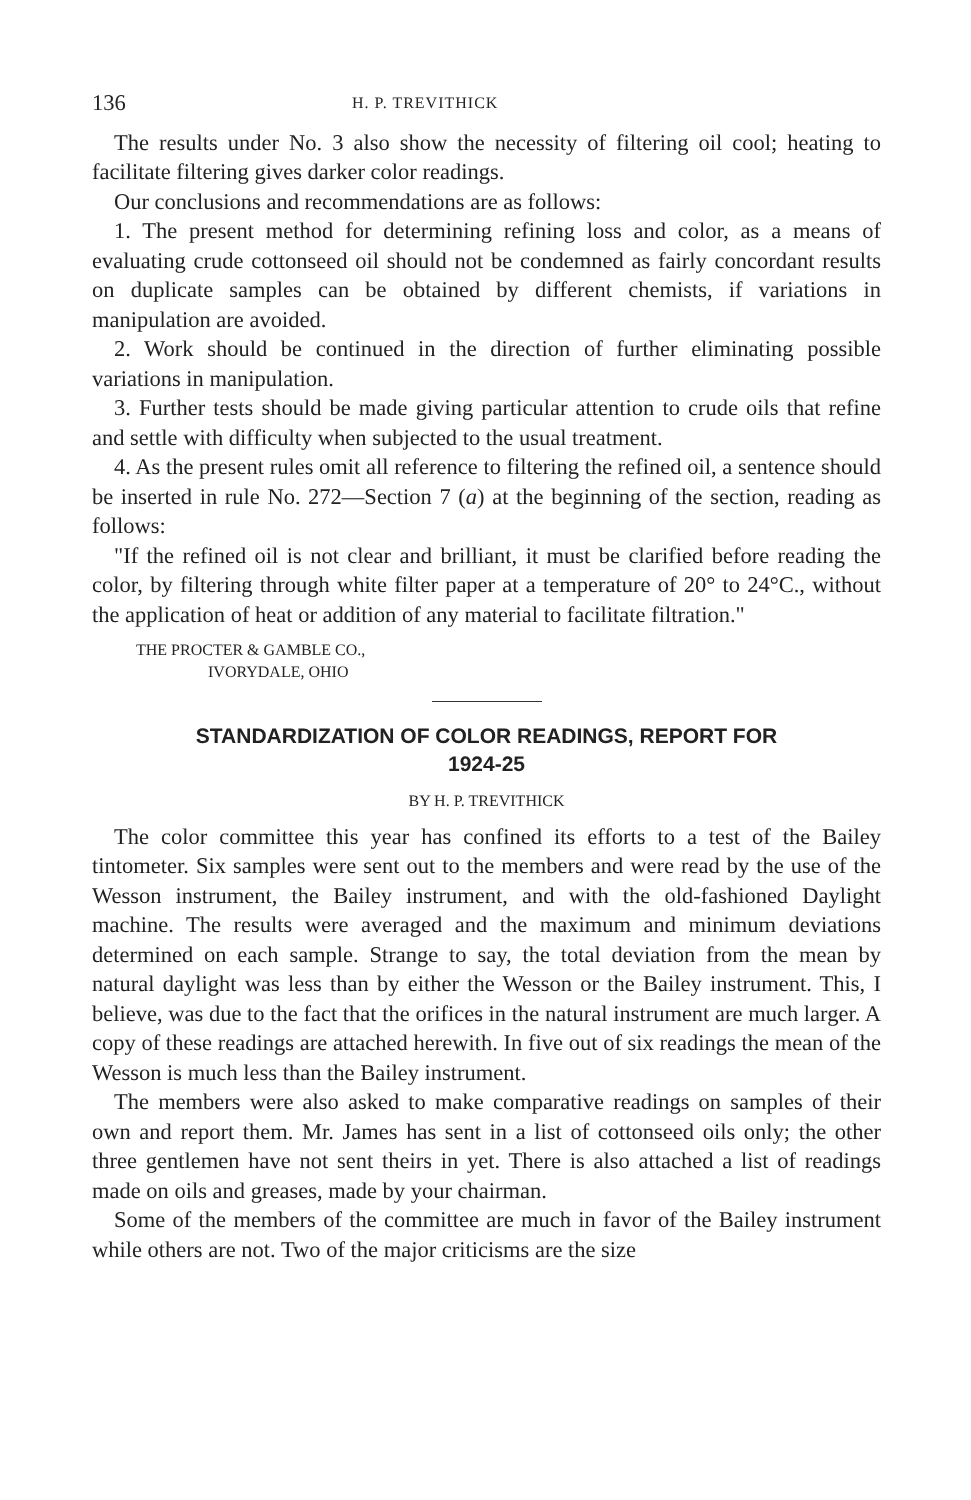136 H. P. TREVITHICK
The results under No. 3 also show the necessity of filtering oil cool; heating to facilitate filtering gives darker color readings.
Our conclusions and recommendations are as follows:
1. The present method for determining refining loss and color, as a means of evaluating crude cottonseed oil should not be condemned as fairly concordant results on duplicate samples can be obtained by different chemists, if variations in manipulation are avoided.
2. Work should be continued in the direction of further eliminating possible variations in manipulation.
3. Further tests should be made giving particular attention to crude oils that refine and settle with difficulty when subjected to the usual treatment.
4. As the present rules omit all reference to filtering the refined oil, a sentence should be inserted in rule No. 272—Section 7 (a) at the beginning of the section, reading as follows:
"If the refined oil is not clear and brilliant, it must be clarified before reading the color, by filtering through white filter paper at a temperature of 20° to 24°C., without the application of heat or addition of any material to facilitate filtration."
THE PROCTER & GAMBLE CO.,
IVORYDALE, OHIO
STANDARDIZATION OF COLOR READINGS, REPORT FOR
1924-25
BY H. P. TREVITHICK
The color committee this year has confined its efforts to a test of the Bailey tintometer. Six samples were sent out to the members and were read by the use of the Wesson instrument, the Bailey instrument, and with the old-fashioned Daylight machine. The results were averaged and the maximum and minimum deviations determined on each sample. Strange to say, the total deviation from the mean by natural daylight was less than by either the Wesson or the Bailey instrument. This, I believe, was due to the fact that the orifices in the natural instrument are much larger. A copy of these readings are attached herewith. In five out of six readings the mean of the Wesson is much less than the Bailey instrument.
The members were also asked to make comparative readings on samples of their own and report them. Mr. James has sent in a list of cottonseed oils only; the other three gentlemen have not sent theirs in yet. There is also attached a list of readings made on oils and greases, made by your chairman.
Some of the members of the committee are much in favor of the Bailey instrument while others are not. Two of the major criticisms are the size